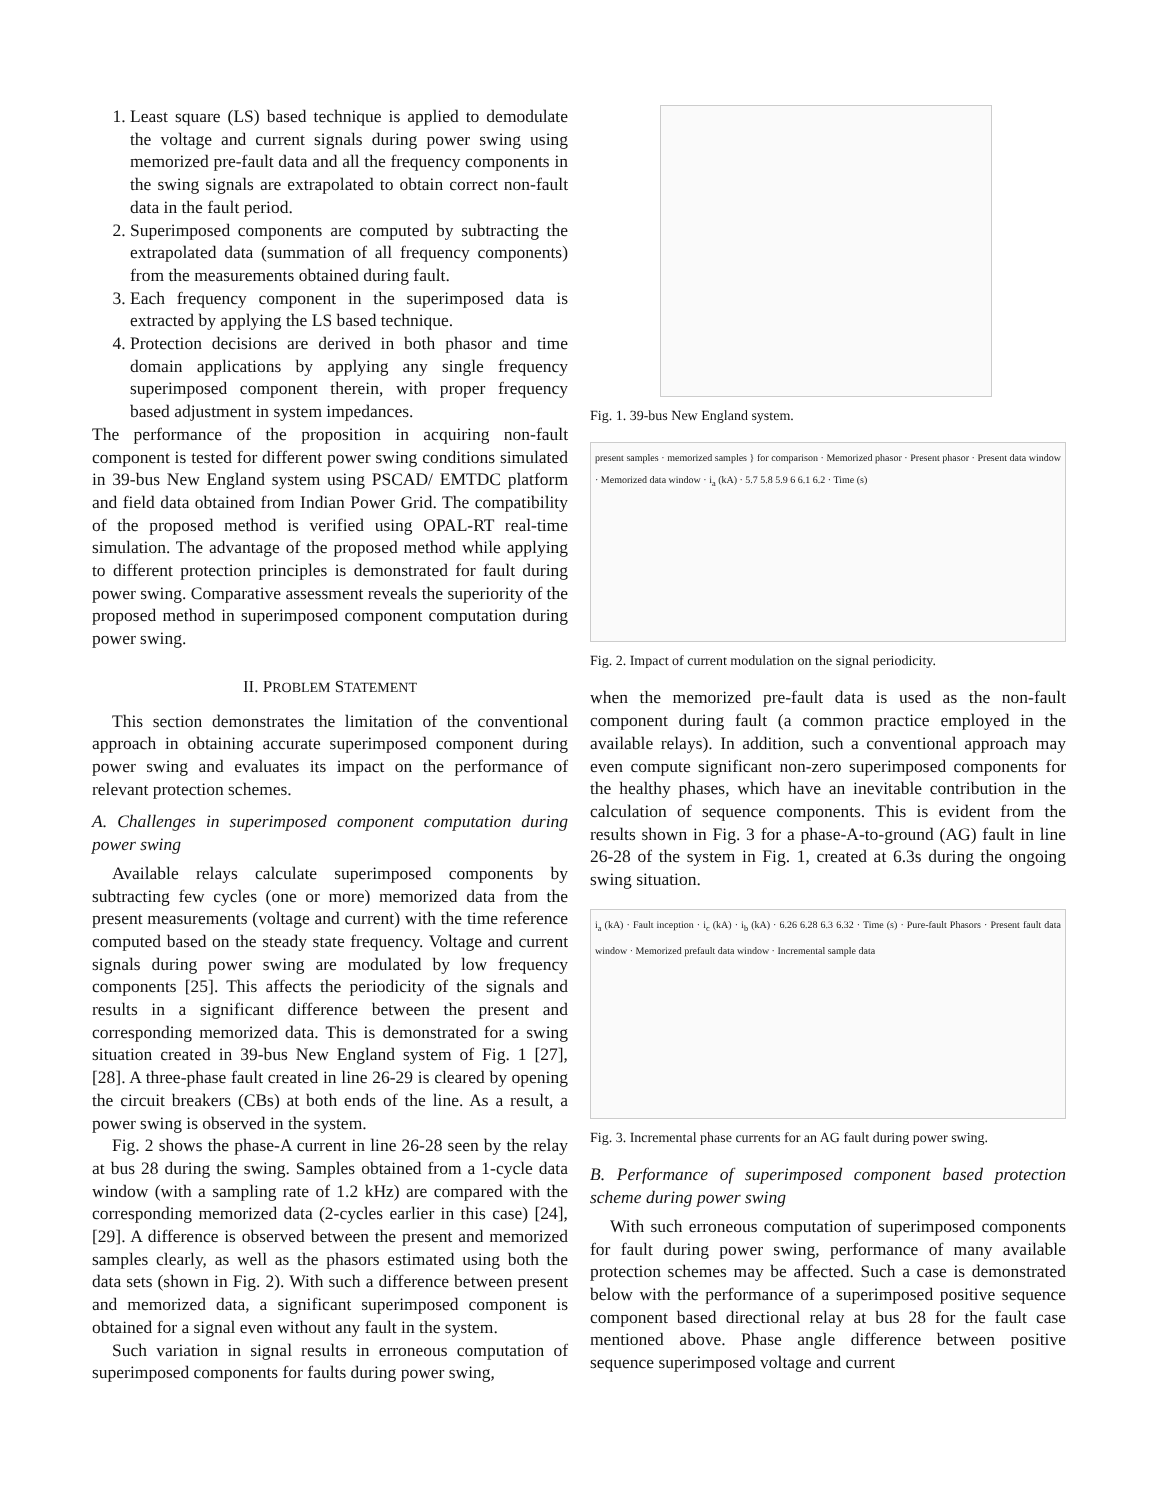1. Least square (LS) based technique is applied to demodulate the voltage and current signals during power swing using memorized pre-fault data and all the frequency components in the swing signals are extrapolated to obtain correct non-fault data in the fault period.
2. Superimposed components are computed by subtracting the extrapolated data (summation of all frequency components) from the measurements obtained during fault.
3. Each frequency component in the superimposed data is extracted by applying the LS based technique.
4. Protection decisions are derived in both phasor and time domain applications by applying any single frequency superimposed component therein, with proper frequency based adjustment in system impedances.
The performance of the proposition in acquiring non-fault component is tested for different power swing conditions simulated in 39-bus New England system using PSCAD/ EMTDC platform and field data obtained from Indian Power Grid. The compatibility of the proposed method is verified using OPAL-RT real-time simulation. The advantage of the proposed method while applying to different protection principles is demonstrated for fault during power swing. Comparative assessment reveals the superiority of the proposed method in superimposed component computation during power swing.
II. PROBLEM STATEMENT
This section demonstrates the limitation of the conventional approach in obtaining accurate superimposed component during power swing and evaluates its impact on the performance of relevant protection schemes.
A. Challenges in superimposed component computation during power swing
Available relays calculate superimposed components by subtracting few cycles (one or more) memorized data from the present measurements (voltage and current) with the time reference computed based on the steady state frequency. Voltage and current signals during power swing are modulated by low frequency components [25]. This affects the periodicity of the signals and results in a significant difference between the present and corresponding memorized data. This is demonstrated for a swing situation created in 39-bus New England system of Fig. 1 [27], [28]. A three-phase fault created in line 26-29 is cleared by opening the circuit breakers (CBs) at both ends of the line. As a result, a power swing is observed in the system.
Fig. 2 shows the phase-A current in line 26-28 seen by the relay at bus 28 during the swing. Samples obtained from a 1-cycle data window (with a sampling rate of 1.2 kHz) are compared with the corresponding memorized data (2-cycles earlier in this case) [24], [29]. A difference is observed between the present and memorized samples clearly, as well as the phasors estimated using both the data sets (shown in Fig. 2). With such a difference between present and memorized data, a significant superimposed component is obtained for a signal even without any fault in the system.
Such variation in signal results in erroneous computation of superimposed components for faults during power swing,
Fig. 1. 39-bus New England system.
present samples · memorized samples } for comparison · Memorized phasor · Present phasor · Present data window · Memorized data window · i<sub>a</sub> (kA) · 5.7 5.8 5.9 6 6.1 6.2 · Time (s)
Fig. 2. Impact of current modulation on the signal periodicity.
when the memorized pre-fault data is used as the non-fault component during fault (a common practice employed in the available relays). In addition, such a conventional approach may even compute significant non-zero superimposed components for the healthy phases, which have an inevitable contribution in the calculation of sequence components. This is evident from the results shown in Fig. 3 for a phase-A-to-ground (AG) fault in line 26-28 of the system in Fig. 1, created at 6.3s during the ongoing swing situation.
i<sub>a</sub> (kA) · Fault inception · i<sub>c</sub> (kA) · i<sub>b</sub> (kA) · 6.26 6.28 6.3 6.32 · Time (s) · Pure-fault Phasors · Present fault data window · Memorized prefault data window · Incremental sample data
Fig. 3. Incremental phase currents for an AG fault during power swing.
B. Performance of superimposed component based protection scheme during power swing
With such erroneous computation of superimposed components for fault during power swing, performance of many available protection schemes may be affected. Such a case is demonstrated below with the performance of a superimposed positive sequence component based directional relay at bus 28 for the fault case mentioned above. Phase angle difference between positive sequence superimposed voltage and current